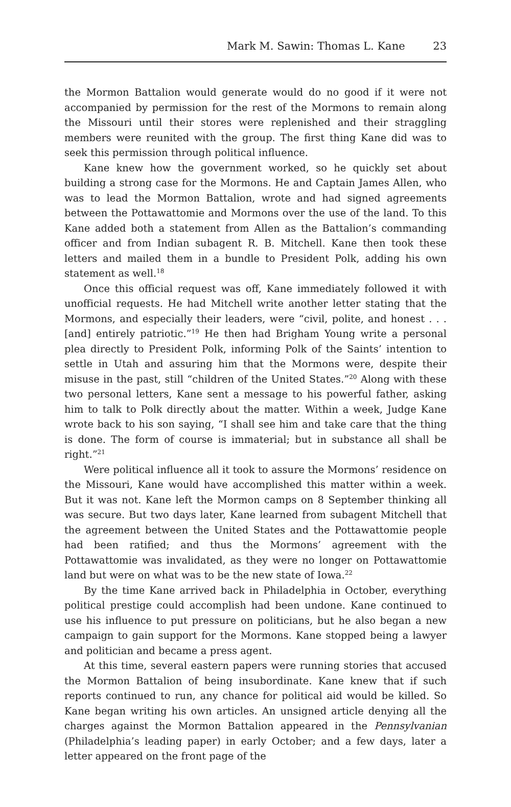Mark M. Sawin: Thomas L. Kane 23
the Mormon Battalion would generate would do no good if it were not accompanied by permission for the rest of the Mormons to remain along the Missouri until their stores were replenished and their straggling members were reunited with the group. The first thing Kane did was to seek this permission through political influence.
Kane knew how the government worked, so he quickly set about building a strong case for the Mormons. He and Captain James Allen, who was to lead the Mormon Battalion, wrote and had signed agreements between the Pottawattomie and Mormons over the use of the land. To this Kane added both a statement from Allen as the Battalion’s commanding officer and from Indian subagent R. B. Mitchell. Kane then took these letters and mailed them in a bundle to President Polk, adding his own statement as well.<sup>18</sup>
Once this official request was off, Kane immediately followed it with unofficial requests. He had Mitchell write another letter stating that the Mormons, and especially their leaders, were “civil, polite, and honest . . . [and] entirely patriotic.”<sup>19</sup> He then had Brigham Young write a personal plea directly to President Polk, informing Polk of the Saints’ intention to settle in Utah and assuring him that the Mormons were, despite their misuse in the past, still “children of the United States.”<sup>20</sup> Along with these two personal letters, Kane sent a message to his powerful father, asking him to talk to Polk directly about the matter. Within a week, Judge Kane wrote back to his son saying, “I shall see him and take care that the thing is done. The form of course is immaterial; but in substance all shall be right.”<sup>21</sup>
Were political influence all it took to assure the Mormons’ residence on the Missouri, Kane would have accomplished this matter within a week. But it was not. Kane left the Mormon camps on 8 September thinking all was secure. But two days later, Kane learned from subagent Mitchell that the agreement between the United States and the Pottawattomie people had been ratified; and thus the Mormons’ agreement with the Pottawattomie was invalidated, as they were no longer on Pottawattomie land but were on what was to be the new state of Iowa.<sup>22</sup>
By the time Kane arrived back in Philadelphia in October, everything political prestige could accomplish had been undone. Kane continued to use his influence to put pressure on politicians, but he also began a new campaign to gain support for the Mormons. Kane stopped being a lawyer and politician and became a press agent.
At this time, several eastern papers were running stories that accused the Mormon Battalion of being insubordinate. Kane knew that if such reports continued to run, any chance for political aid would be killed. So Kane began writing his own articles. An unsigned article denying all the charges against the Mormon Battalion appeared in the Pennsylvanian (Philadelphia’s leading paper) in early October; and a few days, later a letter appeared on the front page of the